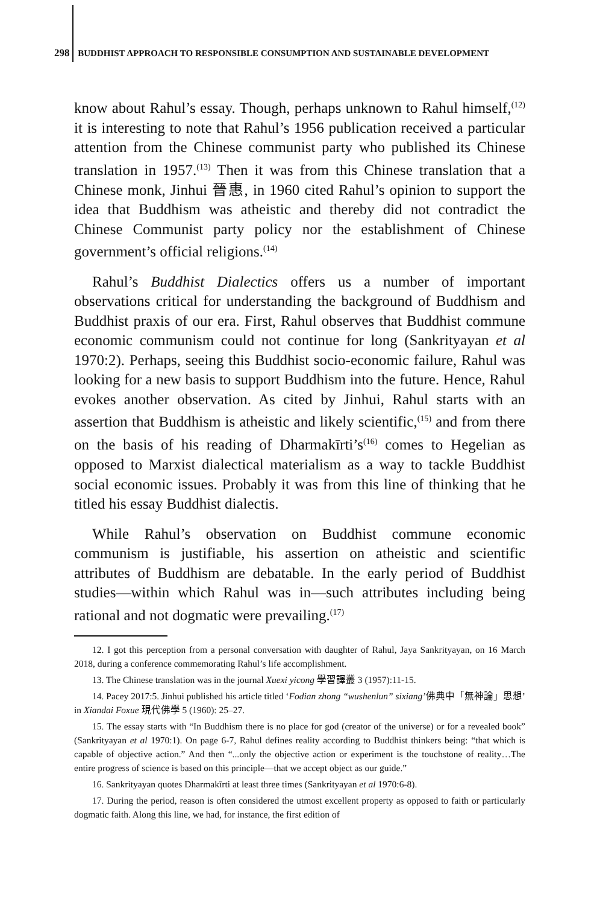298 BUDDHIST APPROACH TO RESPONSIBLE CONSUMPTION AND SUSTAINABLE DEVELOPMENT
know about Rahul’s essay. Though, perhaps unknown to Rahul himself,<sup>(12)</sup> it is interesting to note that Rahul’s 1956 publication received a particular attention from the Chinese communist party who published its Chinese translation in 1957.<sup>(13)</sup> Then it was from this Chinese translation that a Chinese monk, Jinhui 晉惠, in 1960 cited Rahul’s opinion to support the idea that Buddhism was atheistic and thereby did not contradict the Chinese Communist party policy nor the establishment of Chinese government’s official religions.<sup>(14)</sup>
Rahul’s Buddhist Dialectics offers us a number of important observations critical for understanding the background of Buddhism and Buddhist praxis of our era. First, Rahul observes that Buddhist commune economic communism could not continue for long (Sankrityayan et al 1970:2). Perhaps, seeing this Buddhist socio-economic failure, Rahul was looking for a new basis to support Buddhism into the future. Hence, Rahul evokes another observation. As cited by Jinhui, Rahul starts with an assertion that Buddhism is atheistic and likely scientific,<sup>(15)</sup> and from there on the basis of his reading of Dharmakīrti’s<sup>(16)</sup> comes to Hegelian as opposed to Marxist dialectical materialism as a way to tackle Buddhist social economic issues. Probably it was from this line of thinking that he titled his essay Buddhist dialectis.
While Rahul’s observation on Buddhist commune economic communism is justifiable, his assertion on atheistic and scientific attributes of Buddhism are debatable. In the early period of Buddhist studies—within which Rahul was in—such attributes including being rational and not dogmatic were prevailing.<sup>(17)</sup>
12. I got this perception from a personal conversation with daughter of Rahul, Jaya Sankrityayan, on 16 March 2018, during a conference commemorating Rahul’s life accomplishment.
13. The Chinese translation was in the journal Xuexi yicong 學習譯叢 3 (1957):11-15.
14. Pacey 2017:5. Jinhui published his article titled ‘Fodian zhong “wushenlun” sixiang’佛典中「無神論」思想’ in Xiandai Foxue 現代佛學 5 (1960): 25–27.
15. The essay starts with “In Buddhism there is no place for god (creator of the universe) or for a revealed book” (Sankrityayan et al 1970:1). On page 6-7, Rahul defines reality according to Buddhist thinkers being: “that which is capable of objective action.” And then “...only the objective action or experiment is the touchstone of reality…The entire progress of science is based on this principle—that we accept object as our guide.”
16. Sankrityayan quotes Dharmakīrti at least three times (Sankrityayan et al 1970:6-8).
17. During the period, reason is often considered the utmost excellent property as opposed to faith or particularly dogmatic faith. Along this line, we had, for instance, the first edition of